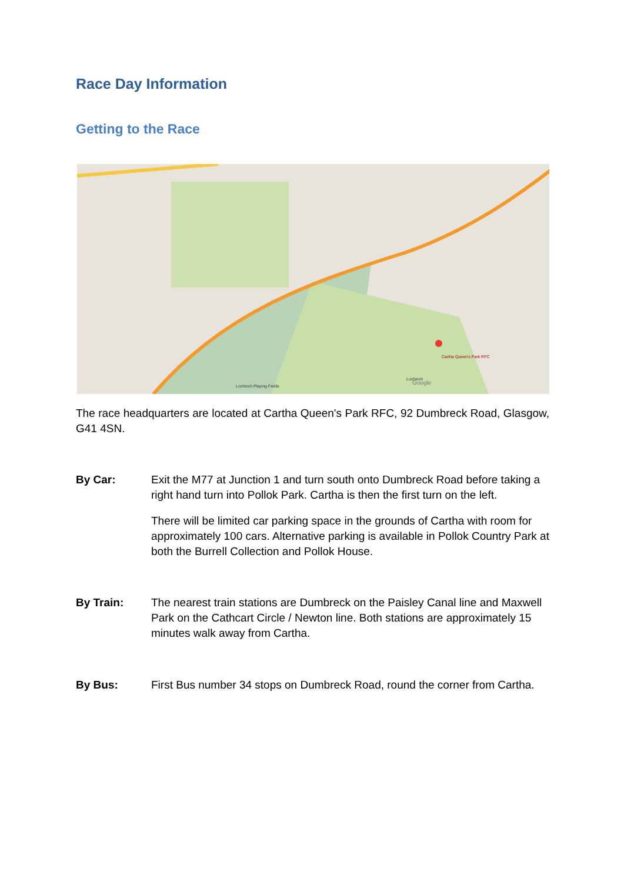Race Day Information
Getting to the Race
Cartha Queen's Park RFC
Lochinch
Lochinch Playing Fields
Google
The race headquarters are located at Cartha Queen's Park RFC, 92 Dumbreck Road, Glasgow, G41 4SN.
By Car: Exit the M77 at Junction 1 and turn south onto Dumbreck Road before taking a right hand turn into Pollok Park. Cartha is then the first turn on the left.
There will be limited car parking space in the grounds of Cartha with room for approximately 100 cars. Alternative parking is available in Pollok Country Park at both the Burrell Collection and Pollok House.
By Train: The nearest train stations are Dumbreck on the Paisley Canal line and Maxwell Park on the Cathcart Circle / Newton line. Both stations are approximately 15 minutes walk away from Cartha.
By Bus: First Bus number 34 stops on Dumbreck Road, round the corner from Cartha.